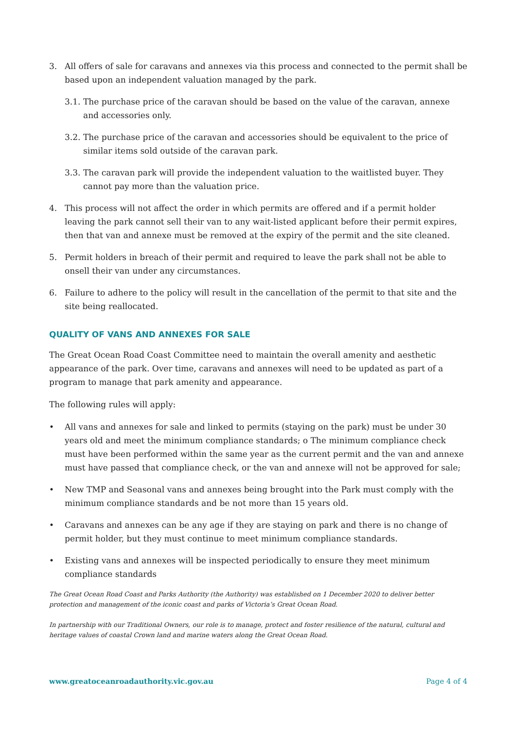3. All offers of sale for caravans and annexes via this process and connected to the permit shall be based upon an independent valuation managed by the park.
3.1. The purchase price of the caravan should be based on the value of the caravan, annexe and accessories only.
3.2. The purchase price of the caravan and accessories should be equivalent to the price of similar items sold outside of the caravan park.
3.3. The caravan park will provide the independent valuation to the waitlisted buyer. They cannot pay more than the valuation price.
4. This process will not affect the order in which permits are offered and if a permit holder leaving the park cannot sell their van to any wait-listed applicant before their permit expires, then that van and annexe must be removed at the expiry of the permit and the site cleaned.
5. Permit holders in breach of their permit and required to leave the park shall not be able to onsell their van under any circumstances.
6. Failure to adhere to the policy will result in the cancellation of the permit to that site and the site being reallocated.
QUALITY OF VANS AND ANNEXES FOR SALE
The Great Ocean Road Coast Committee need to maintain the overall amenity and aesthetic appearance of the park. Over time, caravans and annexes will need to be updated as part of a program to manage that park amenity and appearance.
The following rules will apply:
• All vans and annexes for sale and linked to permits (staying on the park) must be under 30 years old and meet the minimum compliance standards; o The minimum compliance check must have been performed within the same year as the current permit and the van and annexe must have passed that compliance check, or the van and annexe will not be approved for sale;
• New TMP and Seasonal vans and annexes being brought into the Park must comply with the minimum compliance standards and be not more than 15 years old.
• Caravans and annexes can be any age if they are staying on park and there is no change of permit holder, but they must continue to meet minimum compliance standards.
• Existing vans and annexes will be inspected periodically to ensure they meet minimum compliance standards
The Great Ocean Road Coast and Parks Authority (the Authority) was established on 1 December 2020 to deliver better protection and management of the iconic coast and parks of Victoria’s Great Ocean Road.
In partnership with our Traditional Owners, our role is to manage, protect and foster resilience of the natural, cultural and heritage values of coastal Crown land and marine waters along the Great Ocean Road.
www.greatoceanroadauthority.vic.gov.au Page 4 of 4